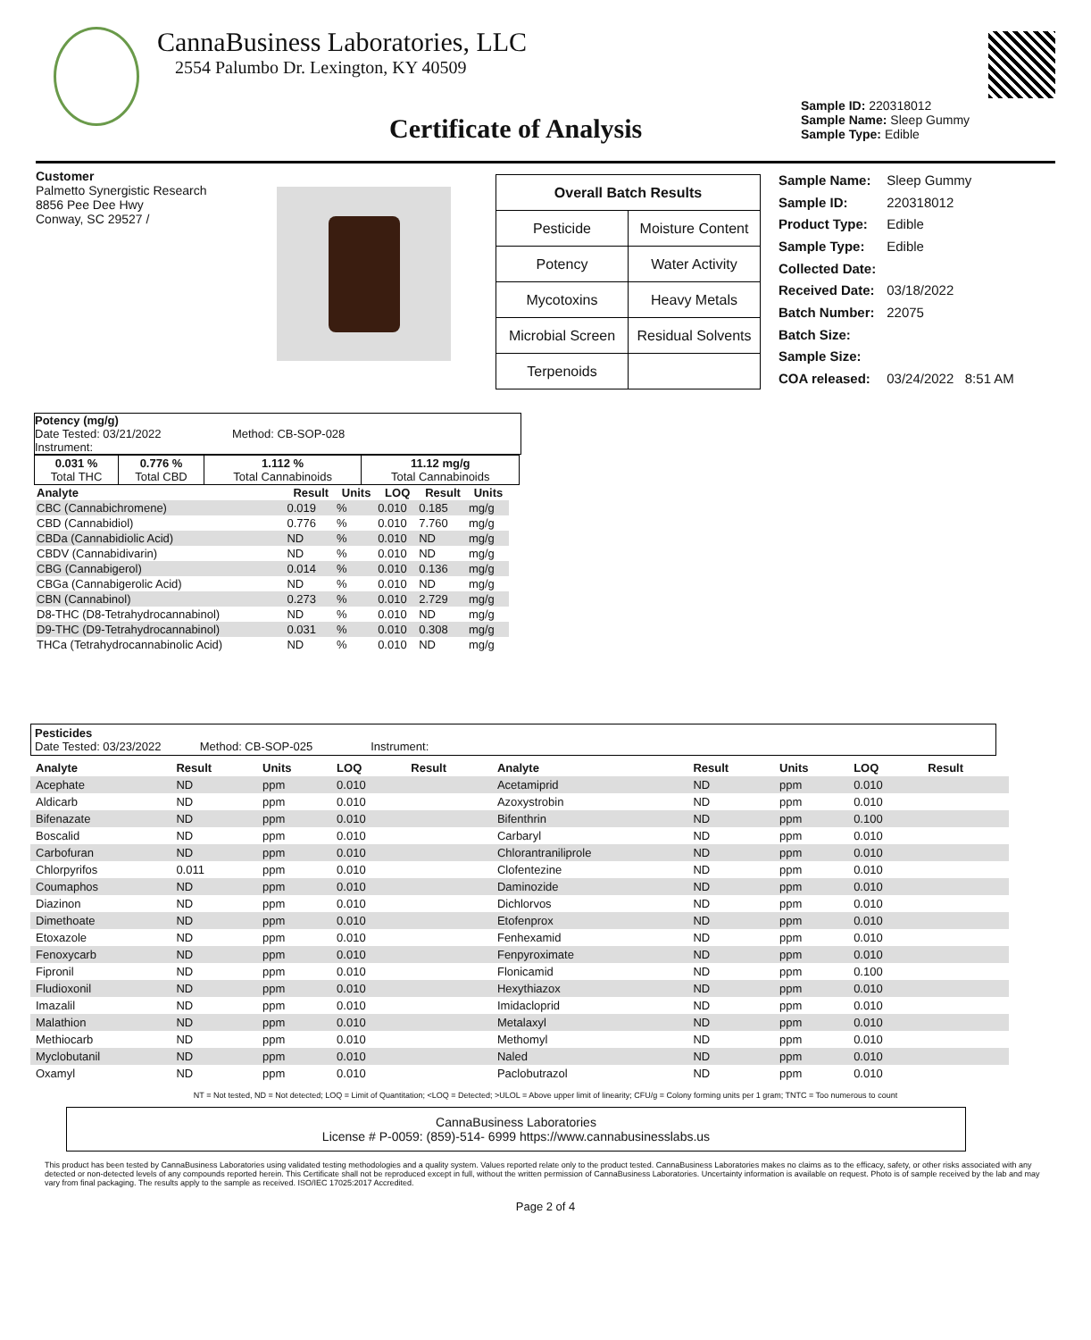CannaBusiness Laboratories, LLC
2554 Palumbo Dr. Lexington, KY 40509
Certificate of Analysis
Sample ID: 220318012
Sample Name: Sleep Gummy
Sample Type: Edible
Customer
Palmetto Synergistic Research
8856 Pee Dee Hwy
Conway, SC 29527 /
| Overall Batch Results | |
| --- | --- |
| Pesticide | Moisture Content |
| Potency | Water Activity |
| Mycotoxins | Heavy Metals |
| Microbial Screen | Residual Solvents |
| Terpenoids | |
| Sample Name: | Sleep Gummy |
| Sample ID: | 220318012 |
| Product Type: | Edible |
| Sample Type: | Edible |
| Collected Date: | |
| Received Date: | 03/18/2022 |
| Batch Number: | 22075 |
| Batch Size: | |
| Sample Size: | |
| COA released: | 03/24/2022 8:51 AM |
Potency (mg/g)
Date Tested: 03/21/2022 Method: CB-SOP-028
Instrument:
| 0.031 % Total THC | 0.776 % Total CBD | 1.112 % Total Cannabinoids | 11.12 mg/g Total Cannabinoids |
| Analyte | Result | Units | LOQ | Result | Units |
| --- | --- | --- | --- | --- | --- |
| CBC (Cannabichromene) | 0.019 | % | 0.010 | 0.185 | mg/g |
| CBD (Cannabidiol) | 0.776 | % | 0.010 | 7.760 | mg/g |
| CBDa (Cannabidiolic Acid) | ND | % | 0.010 | ND | mg/g |
| CBDV (Cannabidivarin) | ND | % | 0.010 | ND | mg/g |
| CBG (Cannabigerol) | 0.014 | % | 0.010 | 0.136 | mg/g |
| CBGa (Cannabigerolic Acid) | ND | % | 0.010 | ND | mg/g |
| CBN (Cannabinol) | 0.273 | % | 0.010 | 2.729 | mg/g |
| D8-THC (D8-Tetrahydrocannabinol) | ND | % | 0.010 | ND | mg/g |
| D9-THC (D9-Tetrahydrocannabinol) | 0.031 | % | 0.010 | 0.308 | mg/g |
| THCa (Tetrahydrocannabinolic Acid) | ND | % | 0.010 | ND | mg/g |
Pesticides
Date Tested: 03/23/2022 Method: CB-SOP-025 Instrument:
| Analyte | Result | Units | LOQ | Result | Analyte | Result | Units | LOQ | Result |
| --- | --- | --- | --- | --- | --- | --- | --- | --- | --- |
| Acephate | ND | ppm | 0.010 | | Acetamiprid | ND | ppm | 0.010 | |
| Aldicarb | ND | ppm | 0.010 | | Azoxystrobin | ND | ppm | 0.010 | |
| Bifenazate | ND | ppm | 0.010 | | Bifenthrin | ND | ppm | 0.100 | |
| Boscalid | ND | ppm | 0.010 | | Carbaryl | ND | ppm | 0.010 | |
| Carbofuran | ND | ppm | 0.010 | | Chlorantraniliprole | ND | ppm | 0.010 | |
| Chlorpyrifos | 0.011 | ppm | 0.010 | | Clofentezine | ND | ppm | 0.010 | |
| Coumaphos | ND | ppm | 0.010 | | Daminozide | ND | ppm | 0.010 | |
| Diazinon | ND | ppm | 0.010 | | Dichlorvos | ND | ppm | 0.010 | |
| Dimethoate | ND | ppm | 0.010 | | Etofenprox | ND | ppm | 0.010 | |
| Etoxazole | ND | ppm | 0.010 | | Fenhexamid | ND | ppm | 0.010 | |
| Fenoxycarb | ND | ppm | 0.010 | | Fenpyroximate | ND | ppm | 0.010 | |
| Fipronil | ND | ppm | 0.010 | | Flonicamid | ND | ppm | 0.100 | |
| Fludioxonil | ND | ppm | 0.010 | | Hexythiazox | ND | ppm | 0.010 | |
| Imazalil | ND | ppm | 0.010 | | Imidacloprid | ND | ppm | 0.010 | |
| Malathion | ND | ppm | 0.010 | | Metalaxyl | ND | ppm | 0.010 | |
| Methiocarb | ND | ppm | 0.010 | | Methomyl | ND | ppm | 0.010 | |
| Myclobutanil | ND | ppm | 0.010 | | Naled | ND | ppm | 0.010 | |
| Oxamyl | ND | ppm | 0.010 | | Paclobutrazol | ND | ppm | 0.010 | |
NT = Not tested, ND = Not detected; LOQ = Limit of Quantitation; <LOQ = Detected; >ULOL = Above upper limit of linearity; CFU/g = Colony forming units per 1 gram; TNTC = Too numerous to count
CannaBusiness Laboratories
License # P-0059: (859)-514- 6999 https://www.cannabusinesslabs.us
This product has been tested by CannaBusiness Laboratories using validated testing methodologies and a quality system. Values reported relate only to the product tested. CannaBusiness Laboratories makes no claims as to the efficacy, safety, or other risks associated with any detected or non-detected levels of any compounds reported herein. This Certificate shall not be reproduced except in full, without the written permission of CannaBusiness Laboratories. Uncertainty information is available on request. Photo is of sample received by the lab and may vary from final packaging. The results apply to the sample as received. ISO/IEC 17025:2017 Accredited.
Page 2 of 4